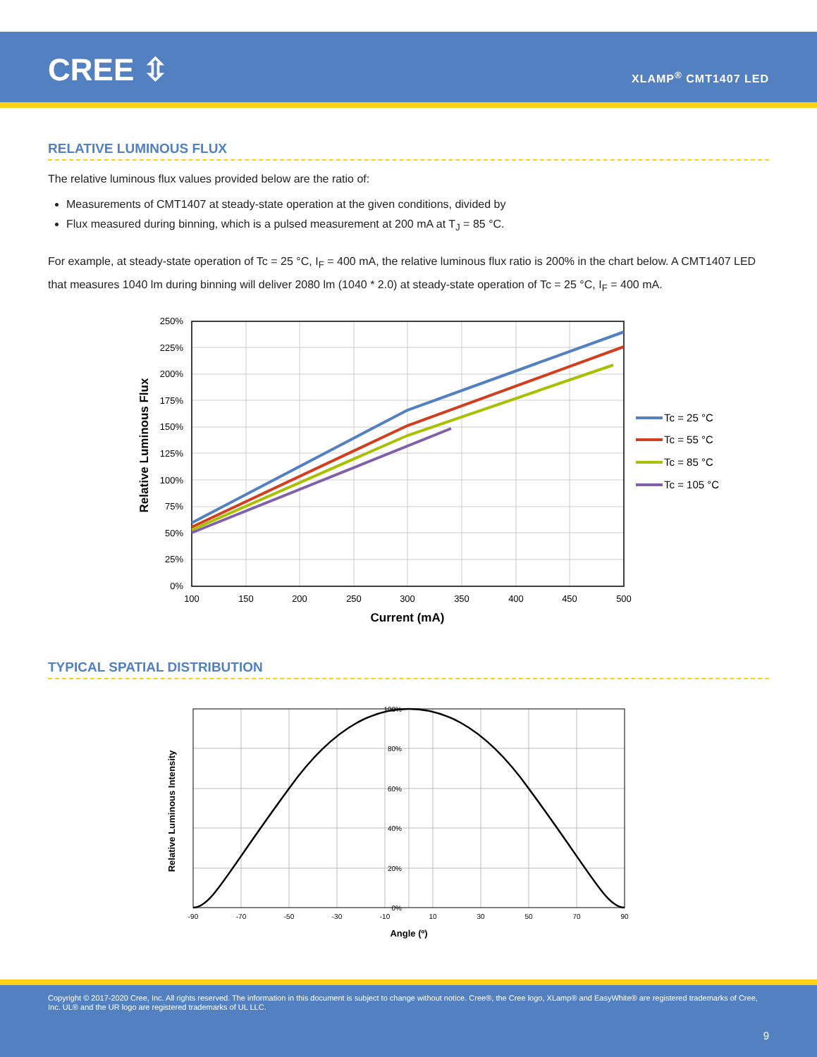CREE ⇳ XLAMP<sup>®</sup> CMT1407 LED
RELATIVE LUMINOUS FLUX
The relative luminous flux values provided below are the ratio of:
Measurements of CMT1407 at steady-state operation at the given conditions, divided by
Flux measured during binning, which is a pulsed measurement at 200 mA at T<sub>J</sub> = 85 °C.
For example, at steady-state operation of Tc = 25 °C, I<sub>F</sub> = 400 mA, the relative luminous flux ratio is 200% in the chart below. A CMT1407 LED that measures 1040 lm during binning will deliver 2080 lm (1040 * 2.0) at steady-state operation of Tc = 25 °C, I<sub>F</sub> = 400 mA.
250%
225%
200%
175%
150%
125%
100%
75%
50%
25%
0%
100
150
200
250
300
350
400
450
500
Current (mA)
Relative Luminous Flux
Tc = 25 °C
Tc = 55 °C
Tc = 85 °C
Tc = 105 °C
TYPICAL SPATIAL DISTRIBUTION
100%
80%
60%
40%
20%
0%
-90
-70
-50
-30
-10
10
30
50
70
90
Angle (º)
Relative Luminous Intensity
Copyright © 2017-2020 Cree, Inc. All rights reserved. The information in this document is subject to change without notice. Cree®, the Cree logo, XLamp® and EasyWhite® are registered trademarks of Cree, Inc. UL® and the UR logo are registered trademarks of UL LLC.
9